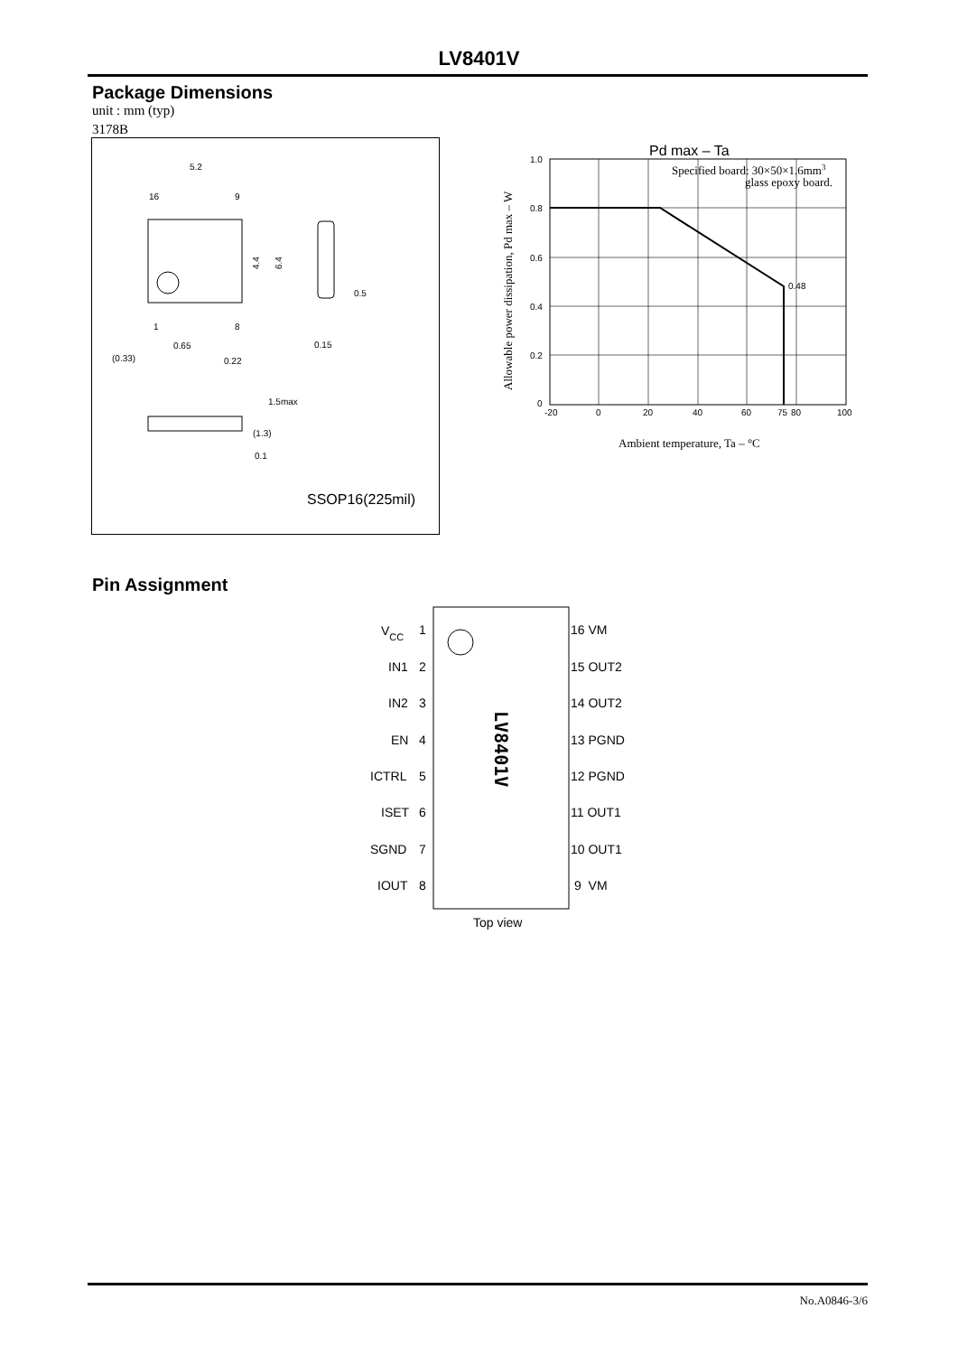LV8401V
Package Dimensions
unit : mm (typ)
3178B
5.2
16
9
1
8
4.4
6.4
0.65
(0.33)
0.22
0.15
0.5
1.5max
(1.3)
0.1
SSOP16(225mil)
Pd max – Ta
1.0
0.8
0.6
0.4
0.2
0
-20
0
20
40
60
75
80
100
0.48
Specified board: 30×50×1.6mm3
glass epoxy board.
Allowable power dissipation, Pd max – W
Ambient temperature, Ta – °C
Pin Assignment
LV8401V
VCC
1
IN1
2
IN2
3
EN
4
ICTRL
5
ISET
6
SGND
7
IOUT
8
16 VM
15 OUT2
14 OUT2
13 PGND
12 PGND
11 OUT1
10 OUT1
9 VM
Top view
No.A0846-3/6